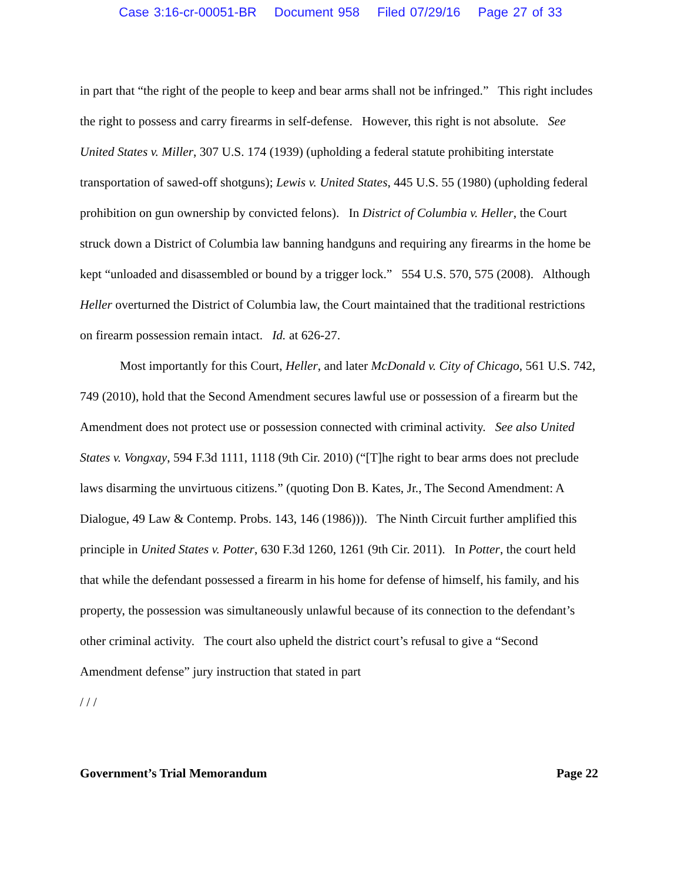Case 3:16-cr-00051-BR Document 958 Filed 07/29/16 Page 27 of 33
in part that “the right of the people to keep and bear arms shall not be infringed.” This right includes the right to possess and carry firearms in self-defense. However, this right is not absolute. See United States v. Miller, 307 U.S. 174 (1939) (upholding a federal statute prohibiting interstate transportation of sawed-off shotguns); Lewis v. United States, 445 U.S. 55 (1980) (upholding federal prohibition on gun ownership by convicted felons). In District of Columbia v. Heller, the Court struck down a District of Columbia law banning handguns and requiring any firearms in the home be kept “unloaded and disassembled or bound by a trigger lock.” 554 U.S. 570, 575 (2008). Although Heller overturned the District of Columbia law, the Court maintained that the traditional restrictions on firearm possession remain intact. Id. at 626-27.
Most importantly for this Court, Heller, and later McDonald v. City of Chicago, 561 U.S. 742, 749 (2010), hold that the Second Amendment secures lawful use or possession of a firearm but the Amendment does not protect use or possession connected with criminal activity. See also United States v. Vongxay, 594 F.3d 1111, 1118 (9th Cir. 2010) (“[T]he right to bear arms does not preclude laws disarming the unvirtuous citizens.” (quoting Don B. Kates, Jr., The Second Amendment: A Dialogue, 49 Law & Contemp. Probs. 143, 146 (1986))). The Ninth Circuit further amplified this principle in United States v. Potter, 630 F.3d 1260, 1261 (9th Cir. 2011). In Potter, the court held that while the defendant possessed a firearm in his home for defense of himself, his family, and his property, the possession was simultaneously unlawful because of its connection to the defendant’s other criminal activity. The court also upheld the district court’s refusal to give a “Second Amendment defense” jury instruction that stated in part
/ / /
Government’s Trial Memorandum Page 22